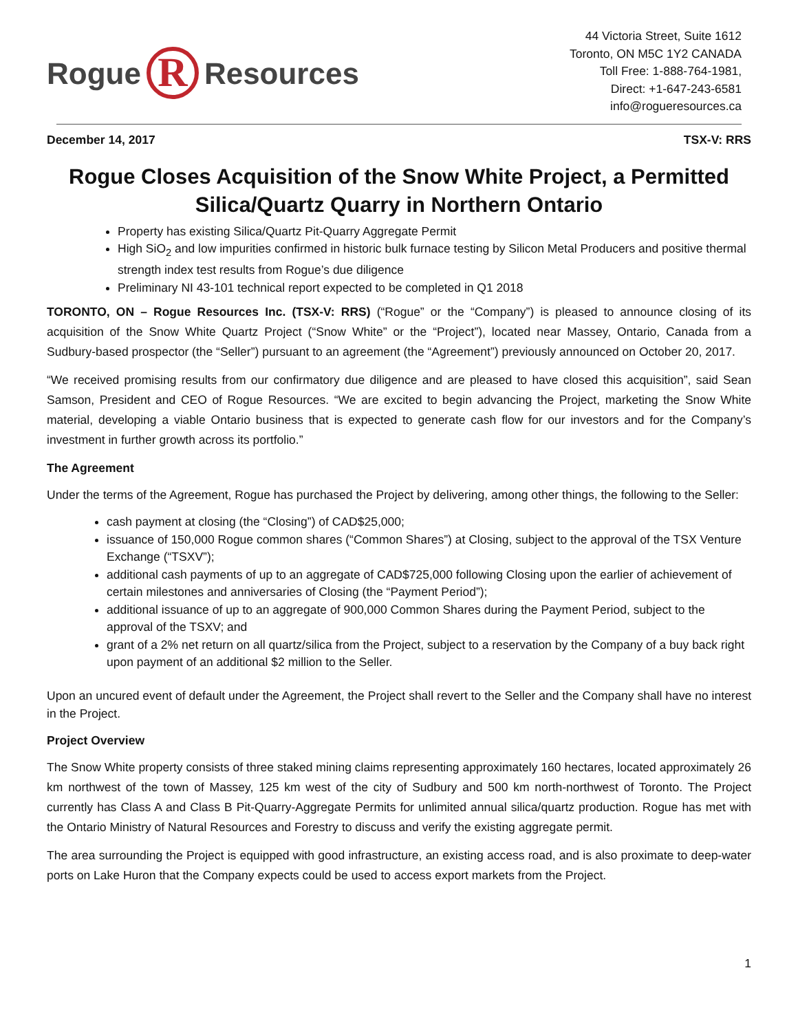Rogue R Resources
44 Victoria Street, Suite 1612
Toronto, ON M5C 1Y2 CANADA
Toll Free: 1-888-764-1981,
Direct: +1-647-243-6581
info@rogueresources.ca
December 14, 2017 TSX-V: RRS
Rogue Closes Acquisition of the Snow White Project, a Permitted Silica/Quartz Quarry in Northern Ontario
Property has existing Silica/Quartz Pit-Quarry Aggregate Permit
High SiO<sub>2</sub> and low impurities confirmed in historic bulk furnace testing by Silicon Metal Producers and positive thermal strength index test results from Rogue’s due diligence
Preliminary NI 43-101 technical report expected to be completed in Q1 2018
TORONTO, ON – Rogue Resources Inc. (TSX-V: RRS) (“Rogue” or the “Company”) is pleased to announce closing of its acquisition of the Snow White Quartz Project (“Snow White” or the “Project”), located near Massey, Ontario, Canada from a Sudbury-based prospector (the “Seller”) pursuant to an agreement (the “Agreement”) previously announced on October 20, 2017.
“We received promising results from our confirmatory due diligence and are pleased to have closed this acquisition”, said Sean Samson, President and CEO of Rogue Resources. “We are excited to begin advancing the Project, marketing the Snow White material, developing a viable Ontario business that is expected to generate cash flow for our investors and for the Company’s investment in further growth across its portfolio.”
The Agreement
Under the terms of the Agreement, Rogue has purchased the Project by delivering, among other things, the following to the Seller:
cash payment at closing (the “Closing”) of CAD$25,000;
issuance of 150,000 Rogue common shares (“Common Shares”) at Closing, subject to the approval of the TSX Venture Exchange (“TSXV”);
additional cash payments of up to an aggregate of CAD$725,000 following Closing upon the earlier of achievement of certain milestones and anniversaries of Closing (the “Payment Period”);
additional issuance of up to an aggregate of 900,000 Common Shares during the Payment Period, subject to the approval of the TSXV; and
grant of a 2% net return on all quartz/silica from the Project, subject to a reservation by the Company of a buy back right upon payment of an additional $2 million to the Seller.
Upon an uncured event of default under the Agreement, the Project shall revert to the Seller and the Company shall have no interest in the Project.
Project Overview
The Snow White property consists of three staked mining claims representing approximately 160 hectares, located approximately 26 km northwest of the town of Massey, 125 km west of the city of Sudbury and 500 km north-northwest of Toronto. The Project currently has Class A and Class B Pit-Quarry-Aggregate Permits for unlimited annual silica/quartz production. Rogue has met with the Ontario Ministry of Natural Resources and Forestry to discuss and verify the existing aggregate permit.
The area surrounding the Project is equipped with good infrastructure, an existing access road, and is also proximate to deep-water ports on Lake Huron that the Company expects could be used to access export markets from the Project.
1